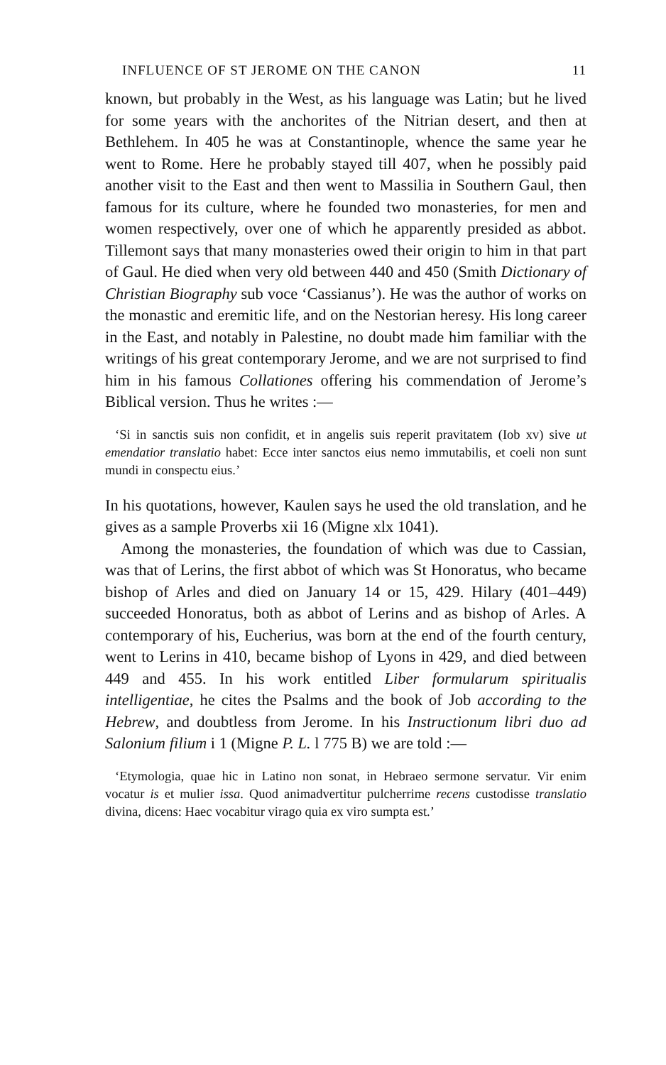INFLUENCE OF ST JEROME ON THE CANON 11
known, but probably in the West, as his language was Latin; but he lived for some years with the anchorites of the Nitrian desert, and then at Bethlehem. In 405 he was at Constantinople, whence the same year he went to Rome. Here he probably stayed till 407, when he possibly paid another visit to the East and then went to Massilia in Southern Gaul, then famous for its culture, where he founded two monasteries, for men and women respectively, over one of which he apparently presided as abbot. Tillemont says that many monasteries owed their origin to him in that part of Gaul. He died when very old between 440 and 450 (Smith Dictionary of Christian Biography sub voce ‘Cassianus’). He was the author of works on the monastic and eremitic life, and on the Nestorian heresy. His long career in the East, and notably in Palestine, no doubt made him familiar with the writings of his great contemporary Jerome, and we are not surprised to find him in his famous Collationes offering his commendation of Jerome’s Biblical version. Thus he writes :—
‘Si in sanctis suis non confidit, et in angelis suis reperit pravitatem (Iob xv) sive ut emendatior translatio habet: Ecce inter sanctos eius nemo immutabilis, et coeli non sunt mundi in conspectu eius.’
In his quotations, however, Kaulen says he used the old translation, and he gives as a sample Proverbs xii 16 (Migne xlx 1041).
Among the monasteries, the foundation of which was due to Cassian, was that of Lerins, the first abbot of which was St Honoratus, who became bishop of Arles and died on January 14 or 15, 429. Hilary (401–449) succeeded Honoratus, both as abbot of Lerins and as bishop of Arles. A contemporary of his, Eucherius, was born at the end of the fourth century, went to Lerins in 410, became bishop of Lyons in 429, and died between 449 and 455. In his work entitled Liber formularum spiritualis intelligentiae, he cites the Psalms and the book of Job according to the Hebrew, and doubtless from Jerome. In his Instructionum libri duo ad Salonium filium i 1 (Migne P. L. l 775 B) we are told :—
‘Etymologia, quae hic in Latino non sonat, in Hebraeo sermone servatur. Vir enim vocatur is et mulier issa. Quod animadvertitur pulcherrime recens custodisse translatio divina, dicens: Haec vocabitur virago quia ex viro sumpta est.’